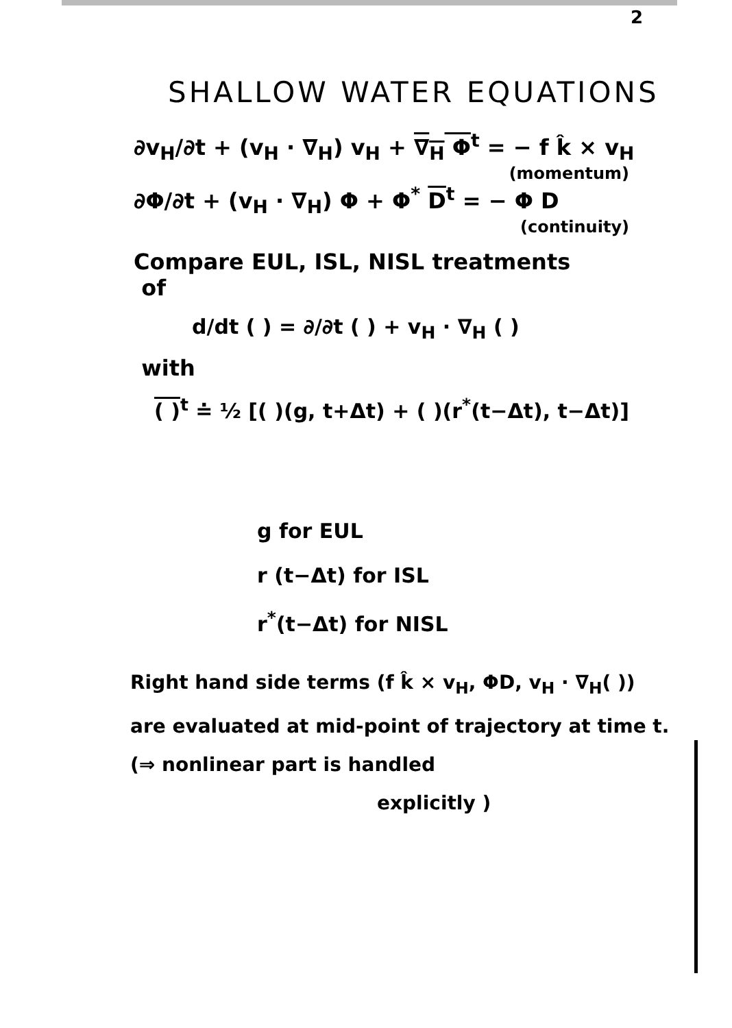2
SHALLOW WATER EQUATIONS
∂v<sub>H</sub>/∂t + (v<sub>H</sub> · ∇<sub>H</sub>) v<sub>H</sub> + ∇<sub>H</sub> Φ<sup>t</sup> = − f k̂ × v<sub>H</sub>
(momentum)
∂Φ/∂t + (v<sub>H</sub> · ∇<sub>H</sub>) Φ + Φ<sup>*</sup> D<sup>t</sup> = − Φ D
(continuity)
Compare EUL, ISL, NISL treatments
of
d/dt ( ) = ∂/∂t ( ) + v<sub>H</sub> · ∇<sub>H</sub> ( )
with
( )<sup>t</sup> ≐ ½ [( )(g, t+Δt) + ( )(r<sup>*</sup>(t−Δt), t−Δt)]
g for EUL
r (t−Δt) for ISL
r<sup>*</sup>(t−Δt) for NISL
Right hand side terms (f k̂ × v<sub>H</sub>, ΦD, v<sub>H</sub> · ∇<sub>H</sub>( )) are evaluated at mid-point of trajectory at time t. (⇒ nonlinear part is handled
explicitly )